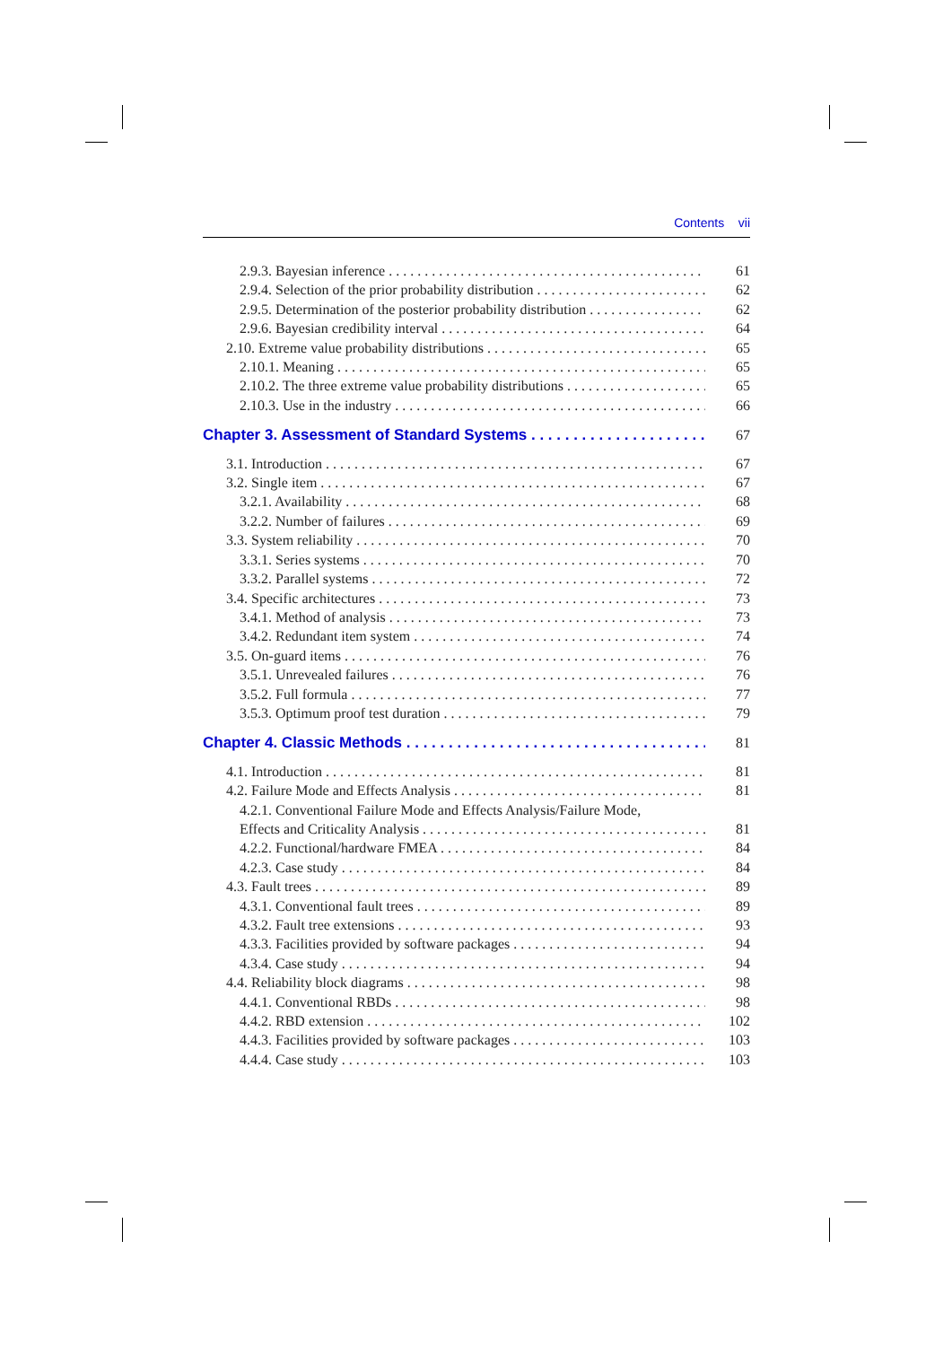Contents vii
2.9.3. Bayesian inference 61
2.9.4. Selection of the prior probability distribution 62
2.9.5. Determination of the posterior probability distribution 62
2.9.6. Bayesian credibility interval 64
2.10. Extreme value probability distributions 65
2.10.1. Meaning 65
2.10.2. The three extreme value probability distributions 65
2.10.3. Use in the industry 66
Chapter 3. Assessment of Standard Systems 67
3.1. Introduction 67
3.2. Single item 67
3.2.1. Availability 68
3.2.2. Number of failures 69
3.3. System reliability 70
3.3.1. Series systems 70
3.3.2. Parallel systems 72
3.4. Specific architectures 73
3.4.1. Method of analysis 73
3.4.2. Redundant item system 74
3.5. On-guard items 76
3.5.1. Unrevealed failures 76
3.5.2. Full formula 77
3.5.3. Optimum proof test duration 79
Chapter 4. Classic Methods 81
4.1. Introduction 81
4.2. Failure Mode and Effects Analysis 81
4.2.1. Conventional Failure Mode and Effects Analysis/Failure Mode,
Effects and Criticality Analysis 81
4.2.2. Functional/hardware FMEA 84
4.2.3. Case study 84
4.3. Fault trees 89
4.3.1. Conventional fault trees 89
4.3.2. Fault tree extensions 93
4.3.3. Facilities provided by software packages 94
4.3.4. Case study 94
4.4. Reliability block diagrams 98
4.4.1. Conventional RBDs 98
4.4.2. RBD extension 102
4.4.3. Facilities provided by software packages 103
4.4.4. Case study 103